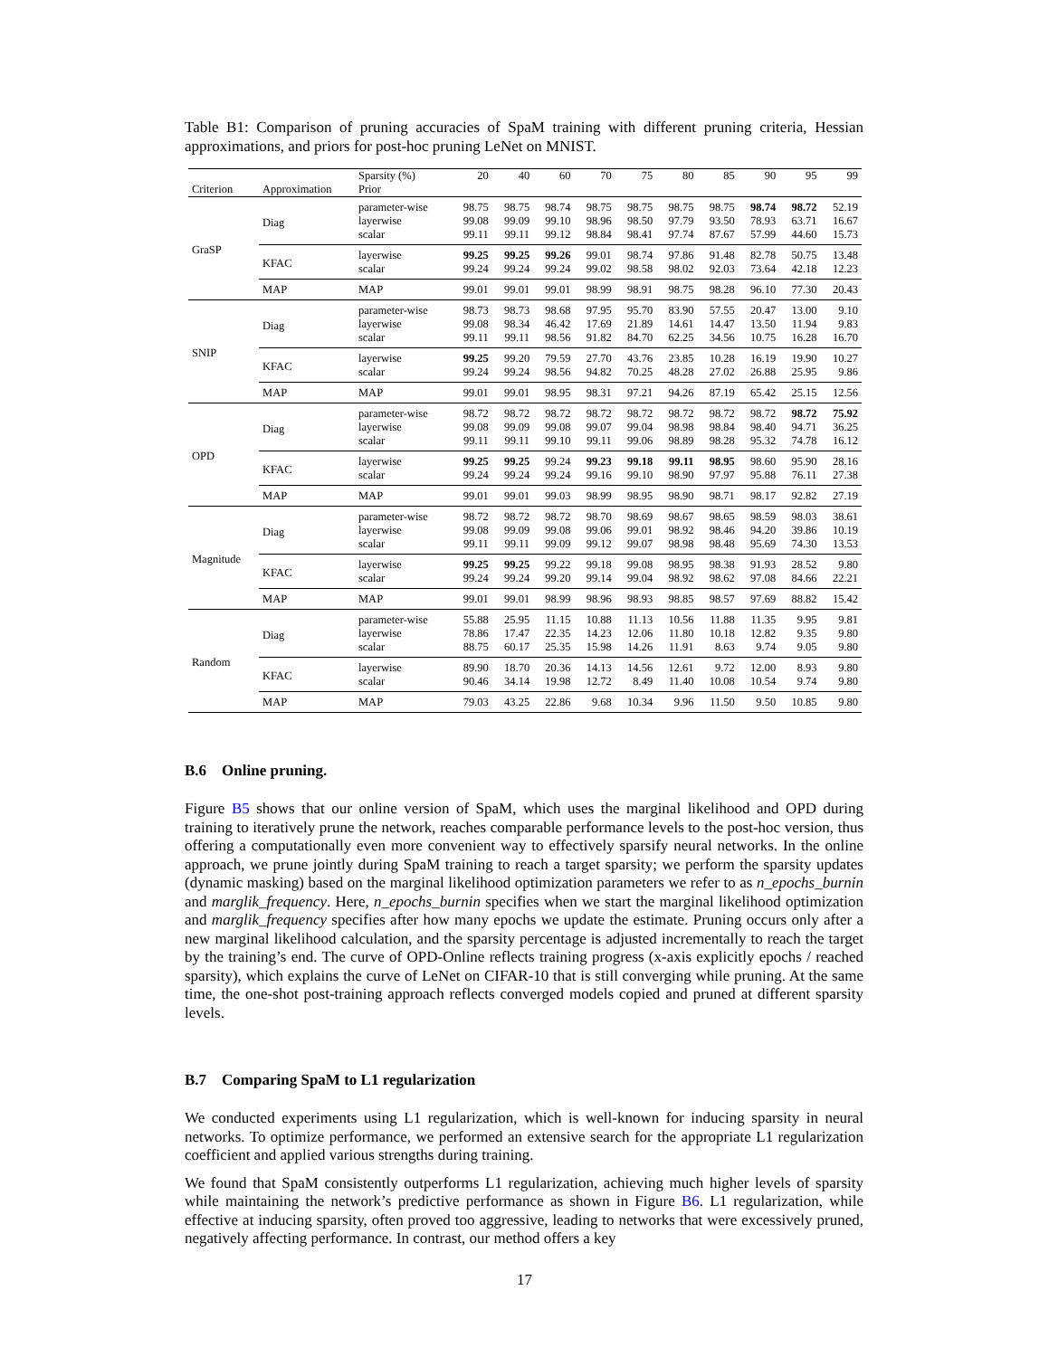Table B1: Comparison of pruning accuracies of SpaM training with different pruning criteria, Hessian approximations, and priors for post-hoc pruning LeNet on MNIST.
| Criterion | Approximation | Sparsity (%) | 20 | 40 | 60 | 70 | 75 | 80 | 85 | 90 | 95 | 99 |
| --- | --- | --- | --- | --- | --- | --- | --- | --- | --- | --- | --- | --- |
| | | Prior | | | | | | | | | | |
| GraSP | Diag | parameter-wise | 98.75 | 98.75 | 98.74 | 98.75 | 98.75 | 98.75 | 98.75 | 98.74 | 98.72 | 52.19 |
| | | layerwise | 99.08 | 99.09 | 99.10 | 98.96 | 98.50 | 97.79 | 93.50 | 78.93 | 63.71 | 16.67 |
| | | scalar | 99.11 | 99.11 | 99.12 | 98.84 | 98.41 | 97.74 | 87.67 | 57.99 | 44.60 | 15.73 |
| | KFAC | layerwise | 99.25 | 99.25 | 99.26 | 99.01 | 98.74 | 97.86 | 91.48 | 82.78 | 50.75 | 13.48 |
| | | scalar | 99.24 | 99.24 | 99.24 | 99.02 | 98.58 | 98.02 | 92.03 | 73.64 | 42.18 | 12.23 |
| | MAP | MAP | 99.01 | 99.01 | 99.01 | 98.99 | 98.91 | 98.75 | 98.28 | 96.10 | 77.30 | 20.43 |
| SNIP | Diag | parameter-wise | 98.73 | 98.73 | 98.68 | 97.95 | 95.70 | 83.90 | 57.55 | 20.47 | 13.00 | 9.10 |
| | | layerwise | 99.08 | 98.34 | 46.42 | 17.69 | 21.89 | 14.61 | 14.47 | 13.50 | 11.94 | 9.83 |
| | | scalar | 99.11 | 99.11 | 98.56 | 91.82 | 84.70 | 62.25 | 34.56 | 10.75 | 16.28 | 16.70 |
| | KFAC | layerwise | 99.25 | 99.20 | 79.59 | 27.70 | 43.76 | 23.85 | 10.28 | 16.19 | 19.90 | 10.27 |
| | | scalar | 99.24 | 99.24 | 98.56 | 94.82 | 70.25 | 48.28 | 27.02 | 26.88 | 25.95 | 9.86 |
| | MAP | MAP | 99.01 | 99.01 | 98.95 | 98.31 | 97.21 | 94.26 | 87.19 | 65.42 | 25.15 | 12.56 |
| OPD | Diag | parameter-wise | 98.72 | 98.72 | 98.72 | 98.72 | 98.72 | 98.72 | 98.72 | 98.72 | 98.72 | 75.92 |
| | | layerwise | 99.08 | 99.09 | 99.08 | 99.07 | 99.04 | 98.98 | 98.84 | 98.40 | 94.71 | 36.25 |
| | | scalar | 99.11 | 99.11 | 99.10 | 99.11 | 99.06 | 98.89 | 98.28 | 95.32 | 74.78 | 16.12 |
| | KFAC | layerwise | 99.25 | 99.25 | 99.24 | 99.23 | 99.18 | 99.11 | 98.95 | 98.60 | 95.90 | 28.16 |
| | | scalar | 99.24 | 99.24 | 99.24 | 99.16 | 99.10 | 98.90 | 97.97 | 95.88 | 76.11 | 27.38 |
| | MAP | MAP | 99.01 | 99.01 | 99.03 | 98.99 | 98.95 | 98.90 | 98.71 | 98.17 | 92.82 | 27.19 |
| Magnitude | Diag | parameter-wise | 98.72 | 98.72 | 98.72 | 98.70 | 98.69 | 98.67 | 98.65 | 98.59 | 98.03 | 38.61 |
| | | layerwise | 99.08 | 99.09 | 99.08 | 99.06 | 99.01 | 98.92 | 98.46 | 94.20 | 39.86 | 10.19 |
| | | scalar | 99.11 | 99.11 | 99.09 | 99.12 | 99.07 | 98.98 | 98.48 | 95.69 | 74.30 | 13.53 |
| | KFAC | layerwise | 99.25 | 99.25 | 99.22 | 99.18 | 99.08 | 98.95 | 98.38 | 91.93 | 28.52 | 9.80 |
| | | scalar | 99.24 | 99.24 | 99.20 | 99.14 | 99.04 | 98.92 | 98.62 | 97.08 | 84.66 | 22.21 |
| | MAP | MAP | 99.01 | 99.01 | 98.99 | 98.96 | 98.93 | 98.85 | 98.57 | 97.69 | 88.82 | 15.42 |
| Random | Diag | parameter-wise | 55.88 | 25.95 | 11.15 | 10.88 | 11.13 | 10.56 | 11.88 | 11.35 | 9.95 | 9.81 |
| | | layerwise | 78.86 | 17.47 | 22.35 | 14.23 | 12.06 | 11.80 | 10.18 | 12.82 | 9.35 | 9.80 |
| | | scalar | 88.75 | 60.17 | 25.35 | 15.98 | 14.26 | 11.91 | 8.63 | 9.74 | 9.05 | 9.80 |
| | KFAC | layerwise | 89.90 | 18.70 | 20.36 | 14.13 | 14.56 | 12.61 | 9.72 | 12.00 | 8.93 | 9.80 |
| | | scalar | 90.46 | 34.14 | 19.98 | 12.72 | 8.49 | 11.40 | 10.08 | 10.54 | 9.74 | 9.80 |
| | MAP | MAP | 79.03 | 43.25 | 22.86 | 9.68 | 10.34 | 9.96 | 11.50 | 9.50 | 10.85 | 9.80 |
B.6 Online pruning.
Figure B5 shows that our online version of SpaM, which uses the marginal likelihood and OPD during training to iteratively prune the network, reaches comparable performance levels to the post-hoc version, thus offering a computationally even more convenient way to effectively sparsify neural networks. In the online approach, we prune jointly during SpaM training to reach a target sparsity; we perform the sparsity updates (dynamic masking) based on the marginal likelihood optimization parameters we refer to as n_epochs_burnin and marglik_frequency. Here, n_epochs_burnin specifies when we start the marginal likelihood optimization and marglik_frequency specifies after how many epochs we update the estimate. Pruning occurs only after a new marginal likelihood calculation, and the sparsity percentage is adjusted incrementally to reach the target by the training’s end. The curve of OPD-Online reflects training progress (x-axis explicitly epochs / reached sparsity), which explains the curve of LeNet on CIFAR-10 that is still converging while pruning. At the same time, the one-shot post-training approach reflects converged models copied and pruned at different sparsity levels.
B.7 Comparing SpaM to L1 regularization
We conducted experiments using L1 regularization, which is well-known for inducing sparsity in neural networks. To optimize performance, we performed an extensive search for the appropriate L1 regularization coefficient and applied various strengths during training.
We found that SpaM consistently outperforms L1 regularization, achieving much higher levels of sparsity while maintaining the network’s predictive performance as shown in Figure B6. L1 regularization, while effective at inducing sparsity, often proved too aggressive, leading to networks that were excessively pruned, negatively affecting performance. In contrast, our method offers a key
17